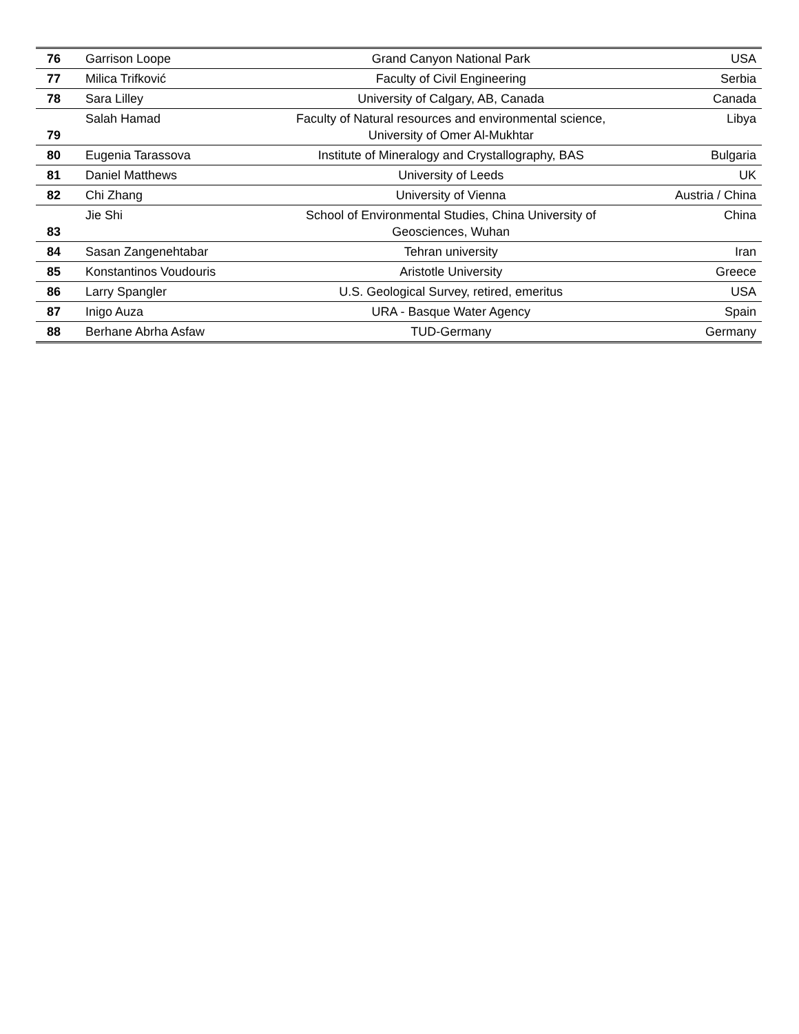| 76 | Garrison Loope | Grand Canyon National Park | USA |
| 77 | Milica Trifković | Faculty of Civil Engineering | Serbia |
| 78 | Sara Lilley | University of Calgary, AB, Canada | Canada |
| 79 | Salah Hamad | Faculty of Natural resources and environmental science, University of Omer Al-Mukhtar | Libya |
| 80 | Eugenia Tarassova | Institute of Mineralogy and Crystallography, BAS | Bulgaria |
| 81 | Daniel Matthews | University of Leeds | UK |
| 82 | Chi Zhang | University of Vienna | Austria / China |
| 83 | Jie Shi | School of Environmental Studies, China University of Geosciences, Wuhan | China |
| 84 | Sasan Zangenehtabar | Tehran university | Iran |
| 85 | Konstantinos Voudouris | Aristotle University | Greece |
| 86 | Larry Spangler | U.S. Geological Survey, retired, emeritus | USA |
| 87 | Inigo Auza | URA - Basque Water Agency | Spain |
| 88 | Berhane Abrha Asfaw | TUD-Germany | Germany |